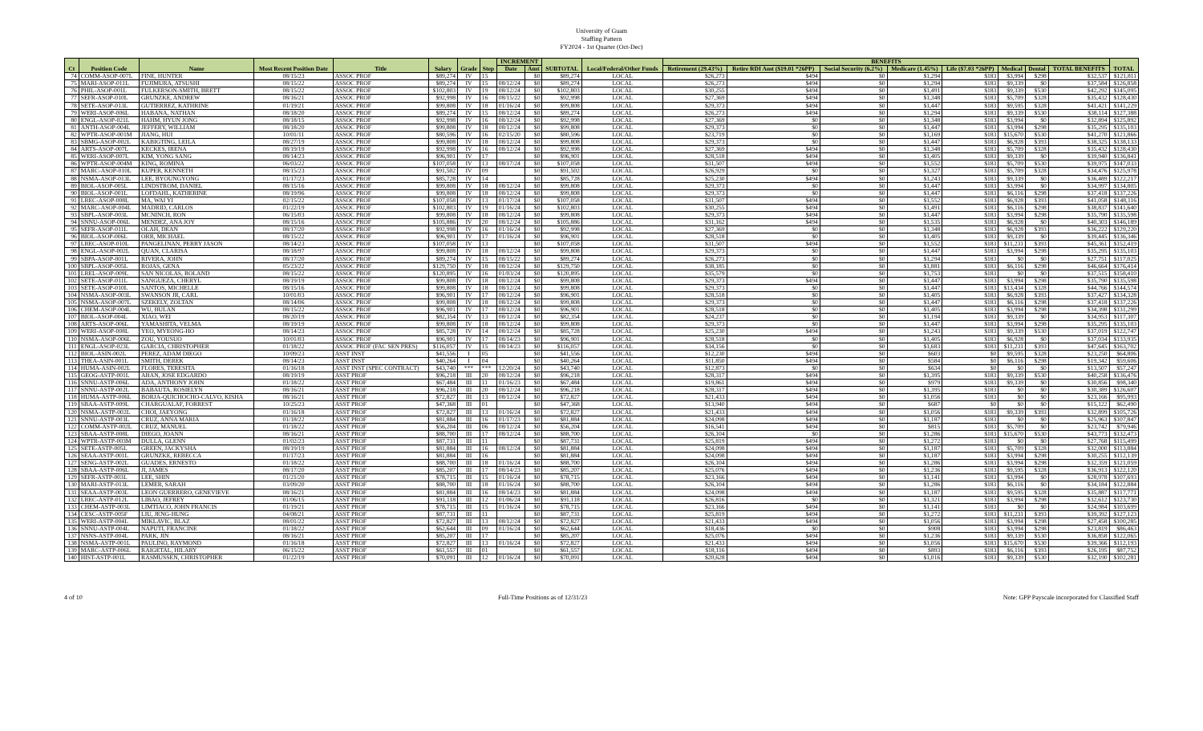University of Guam
Staffing Pattern
FY2024 - 1st Quarter (Oct-Dec)
| Ct | Position Code | Name | Most Recent Position Date | Title | Salary | Grade | Step | INCREMENT | | SUBTOTAL | Local/Federal/Other Funds | BENEFITS | | | | | | | | TOTAL |
| --- | --- | --- | --- | --- | --- | --- | --- | --- | --- | --- | --- | --- | --- | --- | --- | --- | --- | --- | --- | --- |
| | | | | | | | | Date | Amt | | | Retirement (29.43%) | Retire RDI Amt ($19.01 *26PP) | Social Security (6.2%) | Medicare (1.45%) | Life ($7.03 *26PP) | Medical | Dental | TOTAL BENEFITS | |
| 74 | COMM-ASOP-007L | FINE, HUNTER | 08/15/23 | ASSOC PROF | $89,274 | IV | 15 | | $0 | $89,274 | LOCAL | $26,273 | $494 | $0 | $1,294 | $183 | $3,994 | $298 | $32,537 | $121,811 |
| 75 | MARI-ASOP-011L | FUJIMURA, ATSUSHI | 08/15/22 | ASSOC PROF | $89,274 | IV | 15 | 08/12/24 | $0 | $89,274 | LOCAL | $26,273 | $494 | $0 | $1,294 | $183 | $9,339 | $0 | $37,584 | $126,858 |
| 76 | PHIL-ASOP-001L | FULKERSON-SMITH, BRETT | 08/15/22 | ASSOC PROF | $102,803 | IV | 19 | 08/12/24 | $0 | $102,803 | LOCAL | $30,255 | $494 | $0 | $1,491 | $183 | $9,339 | $530 | $42,292 | $145,095 |
| 77 | SEFR-ASOP-010L | GRUNZKE, ANDREW | 08/16/21 | ASSOC PROF | $92,998 | IV | 16 | 08/15/22 | $0 | $92,998 | LOCAL | $27,369 | $494 | $0 | $1,348 | $183 | $5,709 | $328 | $35,432 | $128,430 |
| 78 | SETE-ASOP-013L | GUTIERREZ, KATHRINE | 01/19/21 | ASSOC PROF | $99,808 | IV | 18 | 01/16/24 | $0 | $99,808 | LOCAL | $29,373 | $494 | $0 | $1,447 | $183 | $9,595 | $328 | $41,421 | $141,229 |
| 79 | WERI-ASOP-006L | HABANA, NATHAN | 08/18/20 | ASSOC PROF | $89,274 | IV | 15 | 08/12/24 | $0 | $89,274 | LOCAL | $26,273 | $494 | $0 | $1,294 | $183 | $9,339 | $530 | $38,114 | $127,388 |
| 80 | ENGL-ASOP-021L | HAHM, HYUN JONG | 08/18/15 | ASSOC PROF | $92,998 | IV | 16 | 08/12/24 | $0 | $92,998 | LOCAL | $27,369 | $0 | $0 | $1,348 | $183 | $3,994 | $0 | $32,894 | $125,892 |
| 81 | ANTH-ASOP-004L | JEFFERY, WILLIAM | 08/18/20 | ASSOC PROF | $99,808 | IV | 18 | 08/12/24 | $0 | $99,808 | LOCAL | $29,373 | $0 | $0 | $1,447 | $183 | $3,994 | $298 | $35,295 | $135,103 |
| 82 | WPTR-ASOP-001M | JIANG, HUI | 10/01/11 | ASSOC PROF | $80,596 | IV | 16 | 02/15/20 | $0 | $80,596 | LOCAL | $23,719 | $0 | $0 | $1,169 | $183 | $15,670 | $530 | $41,270 | $121,866 |
| 83 | SBMG-ASOP-002L | KABIGTING, LEILA | 08/27/19 | ASSOC PROF | $99,808 | IV | 18 | 08/12/24 | $0 | $99,808 | LOCAL | $29,373 | $0 | $0 | $1,447 | $183 | $6,928 | $393 | $38,325 | $138,133 |
| 84 | ARTS-ASOP-007L | KECKES, IRENA | 08/19/19 | ASSOC PROF | $92,998 | IV | 16 | 08/12/24 | $0 | $92,998 | LOCAL | $27,369 | $494 | $0 | $1,348 | $183 | $5,709 | $328 | $35,432 | $128,430 |
| 85 | WERI-ASOP-007L | KIM, YONG SANG | 08/14/23 | ASSOC PROF | $96,901 | IV | 17 | | $0 | $96,901 | LOCAL | $28,518 | $494 | $0 | $1,405 | $183 | $9,339 | $0 | $39,940 | $136,841 |
| 86 | WPTR-ASOP-004M | KING, ROMINA | 06/03/22 | ASSOC PROF | $107,058 | IV | 13 | 08/17/24 | $0 | $107,058 | LOCAL | $31,507 | $494 | $0 | $1,552 | $183 | $5,709 | $530 | $39,975 | $147,033 |
| 87 | MARC-ASOP-010L | KUPER, KENNETH | 08/15/23 | ASSOC PROF | $91,502 | IV | 09 | | $0 | $91,502 | LOCAL | $26,929 | $0 | $0 | $1,327 | $183 | $5,709 | $328 | $34,476 | $125,978 |
| 88 | NSMA-ASOP-013L | LEE, BYOUNGYONG | 01/17/23 | ASSOC PROF | $85,728 | IV | 14 | | $0 | $85,728 | LOCAL | $25,230 | $494 | $0 | $1,243 | $183 | $9,339 | $0 | $36,489 | $122,217 |
| 89 | BIOL-ASOP-005L | LINDSTROM, DANIEL | 08/15/16 | ASSOC PROF | $99,808 | IV | 18 | 08/12/24 | $0 | $99,808 | LOCAL | $29,373 | $0 | $0 | $1,447 | $183 | $3,994 | $0 | $34,997 | $134,805 |
| 90 | BIOL-ASOP-001L | LOFDAHL, KATHERINE | 08/19/96 | ASSOC PROF | $99,808 | IV | 18 | 08/12/24 | $0 | $99,808 | LOCAL | $29,373 | $0 | $0 | $1,447 | $183 | $6,116 | $298 | $37,418 | $137,226 |
| 91 | LREC-ASOP-008L | MA, WAI YI | 02/15/22 | ASSOC PROF | $107,058 | IV | 13 | 01/17/24 | $0 | $107,058 | LOCAL | $31,507 | $494 | $0 | $1,552 | $183 | $6,928 | $393 | $41,058 | $148,116 |
| 92 | MARC-ASOP-004L | MADRID, CARLOS | 01/22/19 | ASSOC PROF | $102,803 | IV | 19 | 01/16/24 | $0 | $102,803 | LOCAL | $30,255 | $494 | $0 | $1,491 | $183 | $6,116 | $298 | $38,837 | $141,640 |
| 93 | SBPL-ASOP-003L | MCNINCH, RON | 06/15/03 | ASSOC PROF | $99,808 | IV | 18 | 08/12/24 | $0 | $99,808 | LOCAL | $29,373 | $494 | $0 | $1,447 | $183 | $3,994 | $298 | $35,790 | $135,598 |
| 94 | SNNU-ASOP-006L | MENDEZ, ANA JOY | 08/15/16 | ASSOC PROF | $105,886 | IV | 20 | 08/12/24 | $0 | $105,886 | LOCAL | $31,162 | $494 | $0 | $1,535 | $183 | $6,928 | $0 | $40,303 | $146,189 |
| 95 | SEFR-ASOP-011L | OLAH, DEAN | 08/17/20 | ASSOC PROF | $92,998 | IV | 16 | 01/16/24 | $0 | $92,998 | LOCAL | $27,369 | $0 | $0 | $1,348 | $183 | $6,928 | $393 | $36,222 | $129,220 |
| 96 | BIOL-ASOP-006L | ORR, MICHAEL | 08/15/22 | ASSOC PROF | $96,901 | IV | 17 | 01/16/24 | $0 | $96,901 | LOCAL | $28,518 | $0 | $0 | $1,405 | $183 | $9,339 | $0 | $39,445 | $136,346 |
| 97 | LREC-ASOP-010L | PANGELINAN, PERRY JASON | 08/14/23 | ASSOC PROF | $107,058 | IV | 13 | | $0 | $107,058 | LOCAL | $31,507 | $494 | $0 | $1,552 | $183 | $11,231 | $393 | $45,361 | $152,419 |
| 98 | ENGL-ASOP-002L | QUAN, CLARISA | 08/18/97 | ASSOC PROF | $99,808 | IV | 18 | 08/12/24 | $0 | $99,808 | LOCAL | $29,373 | $0 | $0 | $1,447 | $183 | $3,994 | $298 | $35,295 | $135,103 |
| 99 | SBPA-ASOP-001L | RIVERA, JOHN | 08/17/20 | ASSOC PROF | $89,274 | IV | 15 | 08/15/22 | $0 | $89,274 | LOCAL | $26,273 | $0 | $0 | $1,294 | $183 | $0 | $0 | $27,751 | $117,025 |
| 100 | SBPL-ASOP-005L | ROJAS, GENA | 05/23/22 | ASSOC PROF | $129,750 | IV | 18 | 08/12/24 | $0 | $129,750 | LOCAL | $38,185 | $0 | $0 | $1,881 | $183 | $6,116 | $298 | $46,664 | $176,414 |
| 101 | LREL-ASOP-009L | SAN NICOLAS, ROLAND | 08/15/22 | ASSOC PROF | $120,895 | IV | 16 | 01/03/24 | $0 | $120,895 | LOCAL | $35,579 | $0 | $0 | $1,753 | $183 | $0 | $0 | $37,515 | $158,410 |
| 102 | SETE-ASOP-011L | SANGUEZA, CHERYL | 08/19/19 | ASSOC PROF | $99,808 | IV | 18 | 08/12/24 | $0 | $99,808 | LOCAL | $29,373 | $494 | $0 | $1,447 | $183 | $3,994 | $298 | $35,790 | $135,598 |
| 103 | SETE-ASOP-010L | SANTOS, MICHELLE | 08/15/16 | ASSOC PROF | $99,808 | IV | 18 | 08/12/24 | $0 | $99,808 | LOCAL | $29,373 | $0 | $0 | $1,447 | $183 | $13,434 | $328 | $44,766 | $144,574 |
| 104 | NSMA-ASOP-003L | SWANSON JR, CARL | 10/01/03 | ASSOC PROF | $96,901 | IV | 17 | 08/12/24 | $0 | $96,901 | LOCAL | $28,518 | $0 | $0 | $1,405 | $183 | $6,928 | $393 | $37,427 | $134,328 |
| 105 | NSMA-ASOP-007L | SZEKELY, ZOLTAN | 08/14/06 | ASSOC PROF | $99,808 | IV | 18 | 08/12/24 | $0 | $99,808 | LOCAL | $29,373 | $0 | $0 | $1,447 | $183 | $6,116 | $298 | $37,418 | $137,226 |
| 106 | CHEM-ASOP-004L | WU, BULAN | 08/15/22 | ASSOC PROF | $96,901 | IV | 17 | 08/12/24 | $0 | $96,901 | LOCAL | $28,518 | $0 | $0 | $1,405 | $183 | $3,994 | $298 | $34,398 | $131,299 |
| 107 | BIOL-ASOP-004L | XIAO, WEI | 08/20/19 | ASSOC PROF | $82,354 | IV | 13 | 08/12/24 | $0 | $82,354 | LOCAL | $24,237 | $0 | $0 | $1,194 | $183 | $9,339 | $0 | $34,953 | $117,307 |
| 108 | ARTS-ASOP-006L | YAMASHITA, VELMA | 08/19/19 | ASSOC PROF | $99,808 | IV | 18 | 08/12/24 | $0 | $99,808 | LOCAL | $29,373 | $0 | $0 | $1,447 | $183 | $3,994 | $298 | $35,295 | $135,103 |
| 109 | WERI-ASOP-008L | YEO, MYEONG-HO | 08/14/23 | ASSOC PROF | $85,728 | IV | 14 | 08/12/24 | $0 | $85,728 | LOCAL | $25,230 | $494 | $0 | $1,243 | $183 | $9,339 | $530 | $37,019 | $122,747 |
| 110 | NSMA-ASOP-006L | ZOU, YOUSUO | 10/01/03 | ASSOC PROF | $96,901 | IV | 17 | 08/14/23 | $0 | $96,901 | LOCAL | $28,518 | $0 | $0 | $1,405 | $183 | $6,928 | $0 | $37,034 | $133,935 |
| 111 | ENGL-ASOP-023L | GARCIA, CHRISTOPHER | 01/18/22 | ASSOC PROF (FAC SEN PRES) | $116,057 | IV | 15 | 08/14/23 | $0 | $116,057 | LOCAL | $34,156 | $0 | $0 | $1,683 | $183 | $11,231 | $393 | $47,645 | $163,702 |
| 112 | BIOL-ASIN-002L | PEREZ, ADAM DIEGO | 10/09/23 | ASST INST | $41,556 | I | 05 | | $0 | $41,556 | LOCAL | $12,230 | $494 | $0 | $603 | $0 | $9,595 | $328 | $23,250 | $64,806 |
| 113 | THEA-ASIN-001L | SMITH, DEREK | 08/14/23 | ASST INST | $40,264 | I | 04 | | $0 | $40,264 | LOCAL | $11,850 | $494 | $0 | $584 | $0 | $6,116 | $298 | $19,342 | $59,606 |
| 114 | HUMA-ASIN-002L | FLORES, TERESITA | 01/16/18 | ASST INST (SPEC CONTRACT) | $43,740 | *** | *** | 12/20/24 | $0 | $43,740 | LOCAL | $12,873 | $0 | $0 | $634 | $0 | $0 | $0 | $13,507 | $57,247 |
| 115 | GEOG-ASTP-001L | ABAN, JOSE EDGARDO | 08/19/19 | ASST PROF | $96,218 | III | 20 | 08/12/24 | $0 | $96,218 | LOCAL | $28,317 | $494 | $0 | $1,395 | $183 | $9,339 | $530 | $40,258 | $136,476 |
| 116 | SNNU-ASTP-006L | ADA, ANTHONY JOHN | 01/18/22 | ASST PROF | $67,484 | III | 11 | 01/16/23 | $0 | $67,484 | LOCAL | $19,861 | $494 | $0 | $979 | $183 | $9,339 | $0 | $30,856 | $98,340 |
| 117 | SNNU-ASTP-002L | BABAUTA, ROSIELYN | 08/16/21 | ASST PROF | $96,218 | III | 20 | 08/12/24 | $0 | $96,218 | LOCAL | $28,317 | $494 | $0 | $1,395 | $183 | $0 | $0 | $30,389 | $126,607 |
| 118 | HUMA-ASTP-006L | BORJA-QUICHOCHO-CALVO, KISHA | 08/16/21 | ASST PROF | $72,827 | III | 13 | 08/12/24 | $0 | $72,827 | LOCAL | $21,433 | $494 | $0 | $1,056 | $183 | $0 | $0 | $23,166 | $95,993 |
| 119 | SBAA-ASTP-009L | CHARGUALAF, FORREST | 10/25/23 | ASST PROF | $47,368 | III | 01 | | $0 | $47,368 | LOCAL | $13,940 | $494 | $0 | $687 | $0 | $0 | $0 | $15,122 | $62,490 |
| 120 | NSMA-ASTP-002L | CHOI, JAEYONG | 01/16/18 | ASST PROF | $72,827 | III | 13 | 01/16/24 | $0 | $72,827 | LOCAL | $21,433 | $494 | $0 | $1,056 | $183 | $9,339 | $393 | $32,899 | $105,726 |
| 121 | SNNU-ASTP-003L | CRUZ, ANNA MARIA | 01/18/22 | ASST PROF | $81,884 | III | 16 | 01/17/23 | $0 | $81,884 | LOCAL | $24,098 | $494 | $0 | $1,187 | $183 | $0 | $0 | $25,963 | $107,847 |
| 122 | COMM-ASTP-002L | CRUZ, MANUEL | 01/18/22 | ASST PROF | $56,204 | III | 06 | 08/12/24 | $0 | $56,204 | LOCAL | $16,541 | $494 | $0 | $815 | $183 | $5,709 | $0 | $23,742 | $79,946 |
| 123 | SBAA-ASTP-008L | DIEGO, JOANN | 08/16/21 | ASST PROF | $88,700 | III | 17 | 08/12/24 | $0 | $88,700 | LOCAL | $26,104 | $0 | $0 | $1,286 | $183 | $15,670 | $530 | $43,773 | $132,473 |
| 124 | WPTR-ASTP-003M | DULLA, GLENN | 01/02/23 | ASST PROF | $87,731 | III | 11 | | $0 | $87,731 | LOCAL | $25,819 | $494 | $0 | $1,272 | $183 | $0 | $0 | $27,768 | $115,499 |
| 125 | SETE-ASTP-005L | GREEN, JACKYSHA | 08/19/19 | ASST PROF | $81,884 | III | 16 | 08/12/24 | $0 | $81,884 | LOCAL | $24,098 | $494 | $0 | $1,187 | $183 | $5,709 | $328 | $32,000 | $113,884 |
| 126 | SEAA-ASTP-001L | GRUNZKE, REBECCA | 01/17/23 | ASST PROF | $81,884 | III | 16 | | $0 | $81,884 | LOCAL | $24,098 | $494 | $0 | $1,187 | $183 | $3,994 | $298 | $30,255 | $112,139 |
| 127 | SENG-ASTP-002L | GUADES, ERNESTO | 01/18/22 | ASST PROF | $88,700 | III | 18 | 01/16/24 | $0 | $88,700 | LOCAL | $26,104 | $494 | $0 | $1,286 | $183 | $3,994 | $298 | $32,359 | $121,059 |
| 128 | SBAA-ASTP-006L | JI, JAMES | 08/17/20 | ASST PROF | $85,207 | III | 17 | 08/14/23 | $0 | $85,207 | LOCAL | $25,076 | $494 | $0 | $1,236 | $183 | $9,595 | $328 | $36,913 | $122,120 |
| 129 | SEFR-ASTP-003L | LEE, SHIN | 01/21/20 | ASST PROF | $78,715 | III | 15 | 01/16/24 | $0 | $78,715 | LOCAL | $23,166 | $494 | $0 | $1,141 | $183 | $3,994 | $0 | $28,978 | $107,693 |
| 130 | MARI-ASTP-013L | LEMER, SARAH | 03/09/20 | ASST PROF | $88,700 | III | 18 | 01/16/24 | $0 | $88,700 | LOCAL | $26,104 | $494 | $0 | $1,286 | $183 | $6,116 | $0 | $34,184 | $122,884 |
| 131 | SEAA-ASTP-003L | LEON GUERRERO, GENEVIEVE | 08/16/21 | ASST PROF | $81,884 | III | 16 | 08/14/23 | $0 | $81,884 | LOCAL | $24,098 | $494 | $0 | $1,187 | $183 | $9,595 | $328 | $35,887 | $117,771 |
| 132 | LREC-ASTP-012L | LIBAO, JEFREY | 01/06/15 | ASST PROF | $91,118 | III | 12 | 01/06/24 | $0 | $91,118 | LOCAL | $26,816 | $0 | $0 | $1,321 | $183 | $3,994 | $298 | $32,612 | $123,730 |
| 133 | CHEM-ASTP-003L | LIMTIACO, JOHN FRANCIS | 01/19/21 | ASST PROF | $78,715 | III | 15 | 01/16/24 | $0 | $78,715 | LOCAL | $23,166 | $494 | $0 | $1,141 | $183 | $0 | $0 | $24,984 | $103,699 |
| 134 | CESC-ASTP-005F | LIU, JENG-HUNG | 04/08/21 | ASST PROF | $87,731 | III | 11 | | $0 | $87,731 | LOCAL | $25,819 | $494 | $0 | $1,272 | $183 | $11,231 | $393 | $39,392 | $127,123 |
| 135 | WERI-ASTP-004L | MIKLAVIC, BLAZ | 08/01/22 | ASST PROF | $72,827 | III | 13 | 08/12/24 | $0 | $72,827 | LOCAL | $21,433 | $494 | $0 | $1,056 | $183 | $3,994 | $298 | $27,458 | $100,285 |
| 136 | SNNU-ASTP-004L | NAPUTI, FRANCINE | 01/18/22 | ASST PROF | $62,644 | III | 09 | 01/16/24 | $0 | $62,644 | LOCAL | $18,436 | $0 | $0 | $908 | $183 | $3,994 | $298 | $23,819 | $86,463 |
| 137 | NSNS-ASTP-004L | PARK, JIN | 08/16/21 | ASST PROF | $85,207 | III | 17 | | $0 | $85,207 | LOCAL | $25,076 | $494 | $0 | $1,236 | $183 | $9,339 | $530 | $36,858 | $122,065 |
| 138 | NSMA-ASTP-001L | PAULINO, RAYMOND | 01/16/18 | ASST PROF | $72,827 | III | 13 | 01/16/24 | $0 | $72,827 | LOCAL | $21,433 | $494 | $0 | $1,056 | $183 | $15,670 | $530 | $39,366 | $112,193 |
| 139 | MARC-ASTP-006L | RAIGETAL, HILARY | 06/15/22 | ASST PROF | $61,557 | III | 01 | | $0 | $61,557 | LOCAL | $18,116 | $494 | $0 | $893 | $183 | $6,116 | $393 | $26,195 | $87,752 |
| 140 | HIST-ASTP-001L | RASMUSSEN, CHRISTOPHER | 01/22/19 | ASST PROF | $70,091 | III | 12 | 01/16/24 | $0 | $70,091 | LOCAL | $20,628 | $494 | $0 | $1,016 | $183 | $9,339 | $530 | $32,190 | $102,281 |
4 of 10 Full-Time Positions as of 12/31/23 Note: GPP Payscale incorporated for Classified Staff